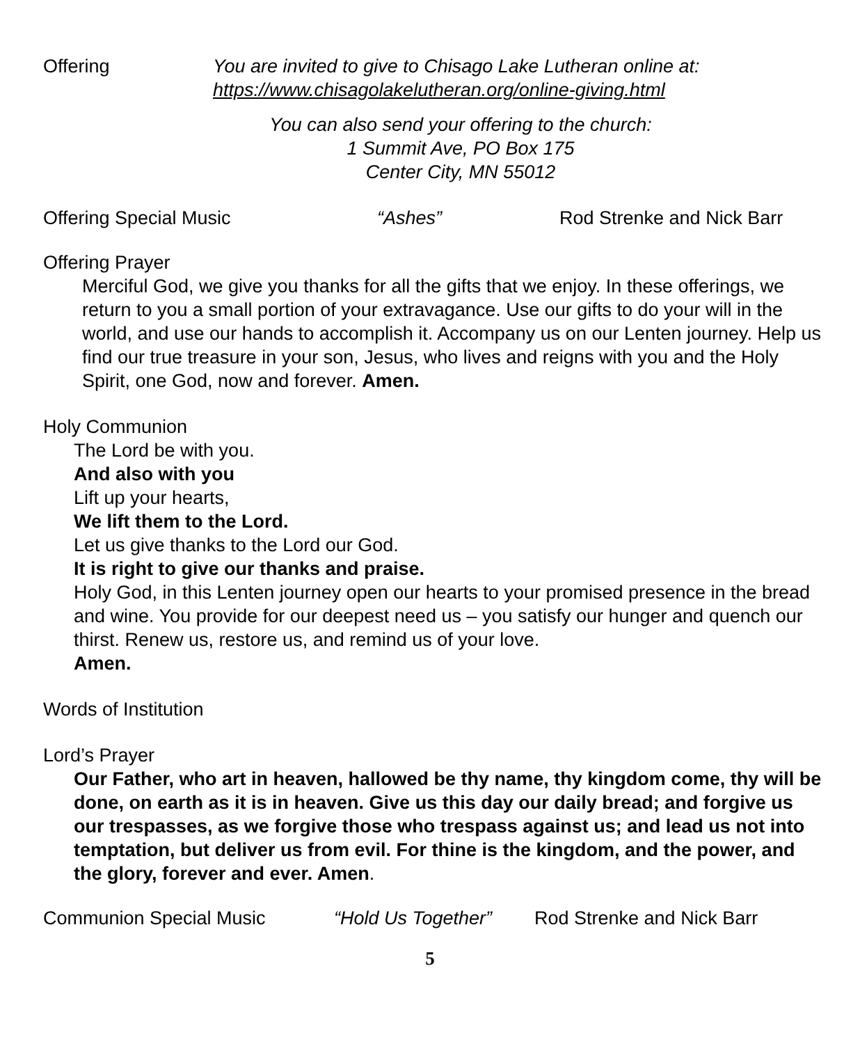Offering You are invited to give to Chisago Lake Lutheran online at:
https://www.chisagolakelutheran.org/online-giving.html
You can also send your offering to the church:
1 Summit Ave, PO Box 175
Center City, MN 55012
Offering Special Music “Ashes” Rod Strenke and Nick Barr
Offering Prayer
Merciful God, we give you thanks for all the gifts that we enjoy. In these offerings, we return to you a small portion of your extravagance. Use our gifts to do your will in the world, and use our hands to accomplish it. Accompany us on our Lenten journey. Help us find our true treasure in your son, Jesus, who lives and reigns with you and the Holy Spirit, one God, now and forever. Amen.
Holy Communion
The Lord be with you.
And also with you
Lift up your hearts,
We lift them to the Lord.
Let us give thanks to the Lord our God.
It is right to give our thanks and praise.
Holy God, in this Lenten journey open our hearts to your promised presence in the bread and wine. You provide for our deepest need us – you satisfy our hunger and quench our thirst. Renew us, restore us, and remind us of your love.
Amen.
Words of Institution
Lord’s Prayer
Our Father, who art in heaven, hallowed be thy name, thy kingdom come, thy will be done, on earth as it is in heaven. Give us this day our daily bread; and forgive us our trespasses, as we forgive those who trespass against us; and lead us not into temptation, but deliver us from evil. For thine is the kingdom, and the power, and the glory, forever and ever. Amen.
Communion Special Music “Hold Us Together”
Rod Strenke and Nick Barr
5